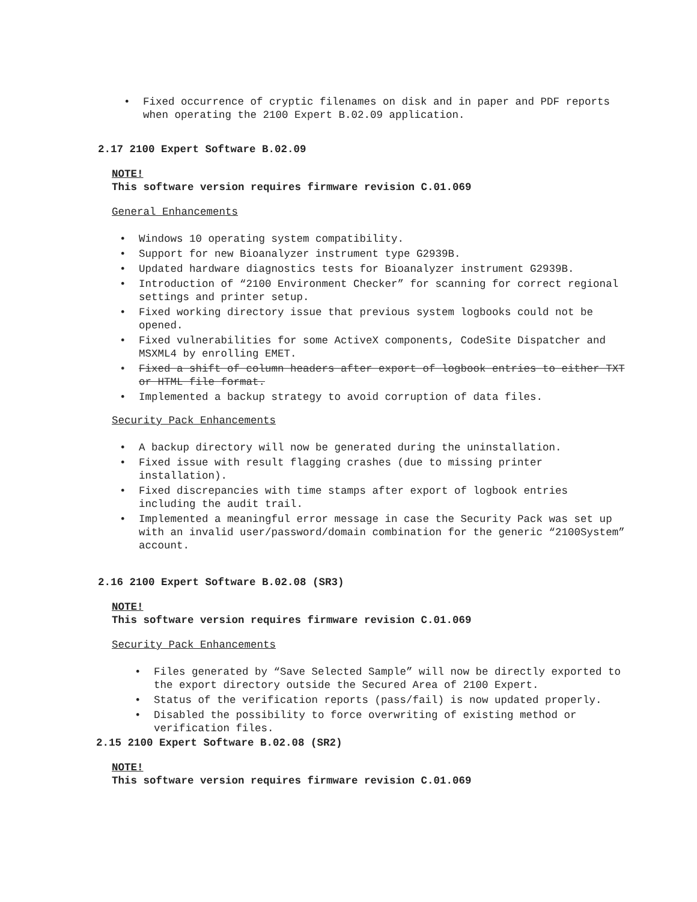• Fixed occurrence of cryptic filenames on disk and in paper and PDF reports when operating the 2100 Expert B.02.09 application.
2.17 2100 Expert Software B.02.09
NOTE!
This software version requires firmware revision C.01.069
General Enhancements
• Windows 10 operating system compatibility.
• Support for new Bioanalyzer instrument type G2939B.
• Updated hardware diagnostics tests for Bioanalyzer instrument G2939B.
• Introduction of “2100 Environment Checker” for scanning for correct regional settings and printer setup.
• Fixed working directory issue that previous system logbooks could not be opened.
• Fixed vulnerabilities for some ActiveX components, CodeSite Dispatcher and MSXML4 by enrolling EMET.
• Fixed a shift of column headers after export of logbook entries to either TXT or HTML file format.
• Implemented a backup strategy to avoid corruption of data files.
Security Pack Enhancements
• A backup directory will now be generated during the uninstallation.
• Fixed issue with result flagging crashes (due to missing printer installation).
• Fixed discrepancies with time stamps after export of logbook entries including the audit trail.
• Implemented a meaningful error message in case the Security Pack was set up with an invalid user/password/domain combination for the generic “2100System” account.
2.16 2100 Expert Software B.02.08 (SR3)
NOTE!
This software version requires firmware revision C.01.069
Security Pack Enhancements
• Files generated by “Save Selected Sample” will now be directly exported to the export directory outside the Secured Area of 2100 Expert.
• Status of the verification reports (pass/fail) is now updated properly.
• Disabled the possibility to force overwriting of existing method or verification files.
2.15 2100 Expert Software B.02.08 (SR2)
NOTE!
This software version requires firmware revision C.01.069